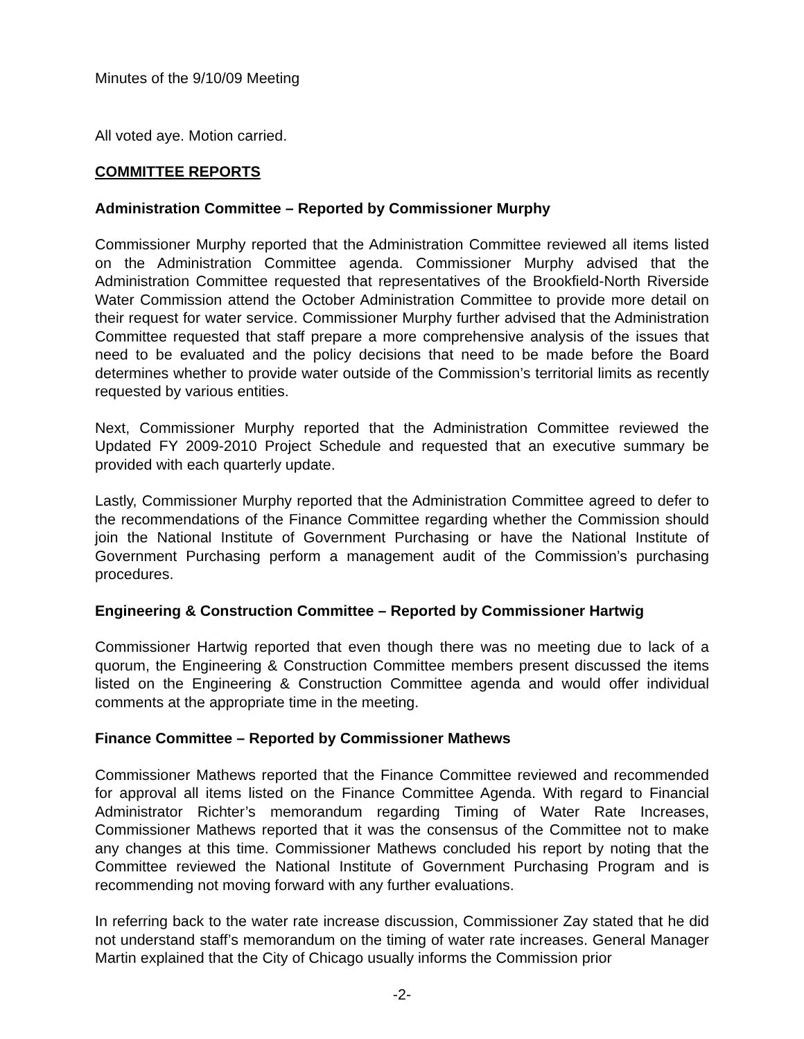Minutes of the 9/10/09 Meeting
All voted aye. Motion carried.
COMMITTEE REPORTS
Administration Committee – Reported by Commissioner Murphy
Commissioner Murphy reported that the Administration Committee reviewed all items listed on the Administration Committee agenda. Commissioner Murphy advised that the Administration Committee requested that representatives of the Brookfield-North Riverside Water Commission attend the October Administration Committee to provide more detail on their request for water service. Commissioner Murphy further advised that the Administration Committee requested that staff prepare a more comprehensive analysis of the issues that need to be evaluated and the policy decisions that need to be made before the Board determines whether to provide water outside of the Commission’s territorial limits as recently requested by various entities.
Next, Commissioner Murphy reported that the Administration Committee reviewed the Updated FY 2009-2010 Project Schedule and requested that an executive summary be provided with each quarterly update.
Lastly, Commissioner Murphy reported that the Administration Committee agreed to defer to the recommendations of the Finance Committee regarding whether the Commission should join the National Institute of Government Purchasing or have the National Institute of Government Purchasing perform a management audit of the Commission’s purchasing procedures.
Engineering & Construction Committee – Reported by Commissioner Hartwig
Commissioner Hartwig reported that even though there was no meeting due to lack of a quorum, the Engineering & Construction Committee members present discussed the items listed on the Engineering & Construction Committee agenda and would offer individual comments at the appropriate time in the meeting.
Finance Committee – Reported by Commissioner Mathews
Commissioner Mathews reported that the Finance Committee reviewed and recommended for approval all items listed on the Finance Committee Agenda. With regard to Financial Administrator Richter’s memorandum regarding Timing of Water Rate Increases, Commissioner Mathews reported that it was the consensus of the Committee not to make any changes at this time. Commissioner Mathews concluded his report by noting that the Committee reviewed the National Institute of Government Purchasing Program and is recommending not moving forward with any further evaluations.
In referring back to the water rate increase discussion, Commissioner Zay stated that he did not understand staff’s memorandum on the timing of water rate increases. General Manager Martin explained that the City of Chicago usually informs the Commission prior
-2-